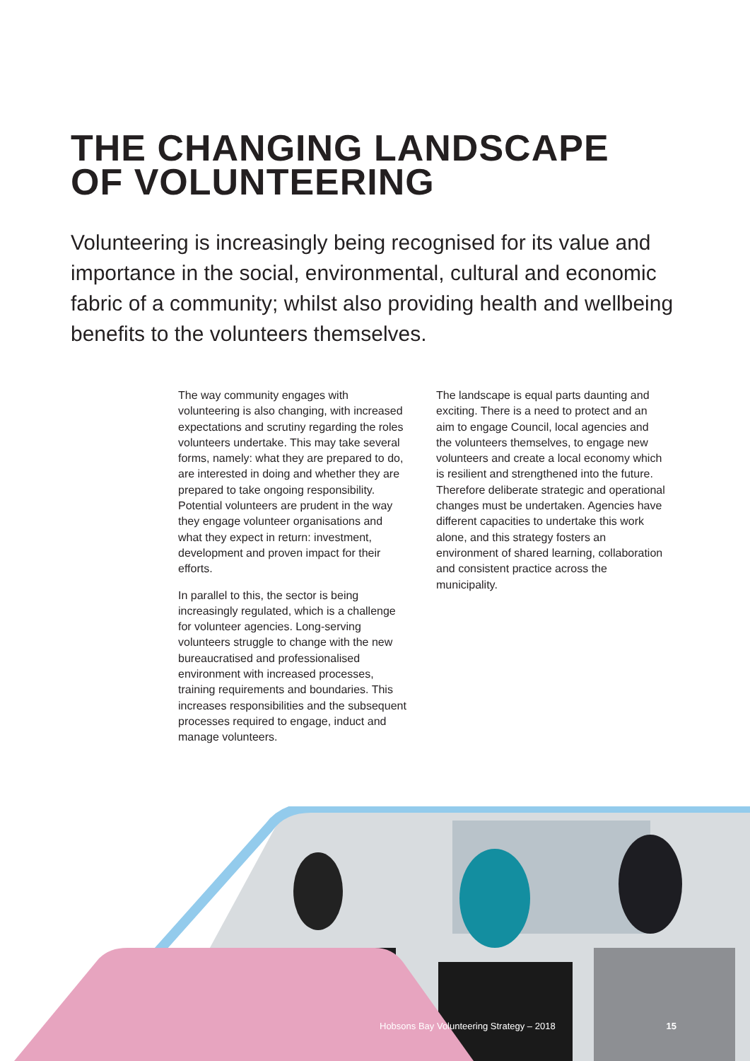THE CHANGING LANDSCAPE
OF VOLUNTEERING
Volunteering is increasingly being recognised for its value and importance in the social, environmental, cultural and economic fabric of a community; whilst also providing health and wellbeing benefits to the volunteers themselves.
The way community engages with volunteering is also changing, with increased expectations and scrutiny regarding the roles volunteers undertake. This may take several forms, namely: what they are prepared to do, are interested in doing and whether they are prepared to take ongoing responsibility. Potential volunteers are prudent in the way they engage volunteer organisations and what they expect in return: investment, development and proven impact for their efforts.
In parallel to this, the sector is being increasingly regulated, which is a challenge for volunteer agencies. Long-serving volunteers struggle to change with the new bureaucratised and professionalised environment with increased processes, training requirements and boundaries. This increases responsibilities and the subsequent processes required to engage, induct and manage volunteers.
The landscape is equal parts daunting and exciting. There is a need to protect and an aim to engage Council, local agencies and the volunteers themselves, to engage new volunteers and create a local economy which is resilient and strengthened into the future. Therefore deliberate strategic and operational changes must be undertaken. Agencies have different capacities to undertake this work alone, and this strategy fosters an environment of shared learning, collaboration and consistent practice across the municipality.
Hobsons Bay Volunteering Strategy – 2018 15